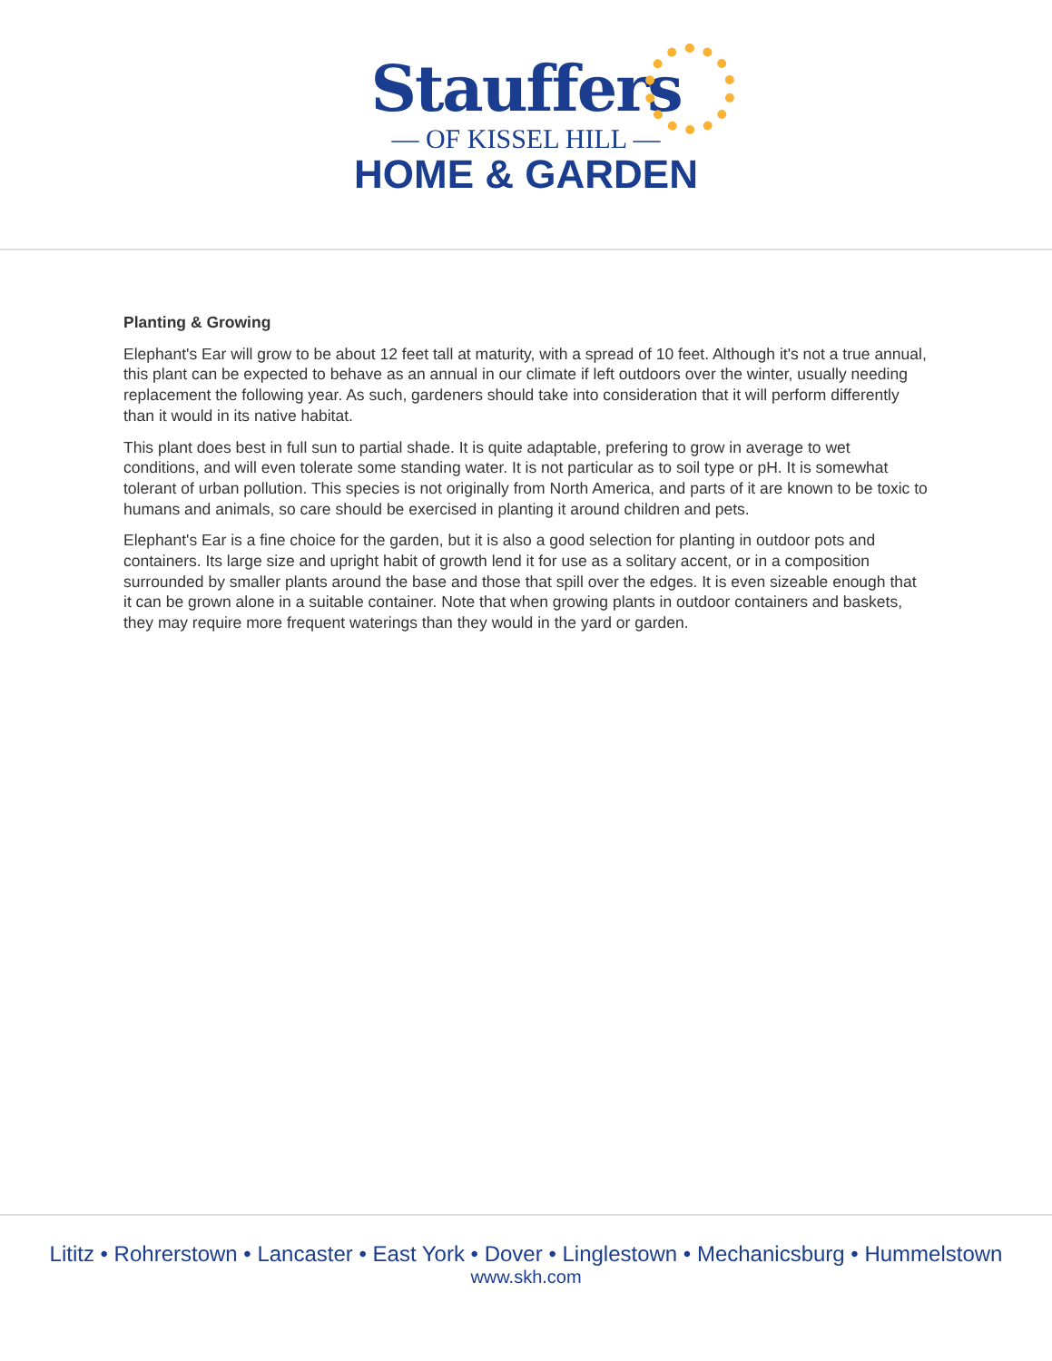Stauffers
— OF KISSEL HILL —
HOME & GARDEN
Planting & Growing
Elephant's Ear will grow to be about 12 feet tall at maturity, with a spread of 10 feet. Although it's not a true annual, this plant can be expected to behave as an annual in our climate if left outdoors over the winter, usually needing replacement the following year. As such, gardeners should take into consideration that it will perform differently than it would in its native habitat.
This plant does best in full sun to partial shade. It is quite adaptable, prefering to grow in average to wet conditions, and will even tolerate some standing water. It is not particular as to soil type or pH. It is somewhat tolerant of urban pollution. This species is not originally from North America, and parts of it are known to be toxic to humans and animals, so care should be exercised in planting it around children and pets.
Elephant's Ear is a fine choice for the garden, but it is also a good selection for planting in outdoor pots and containers. Its large size and upright habit of growth lend it for use as a solitary accent, or in a composition surrounded by smaller plants around the base and those that spill over the edges. It is even sizeable enough that it can be grown alone in a suitable container. Note that when growing plants in outdoor containers and baskets, they may require more frequent waterings than they would in the yard or garden.
Lititz • Rohrerstown • Lancaster • East York • Dover • Linglestown • Mechanicsburg • Hummelstown
www.skh.com